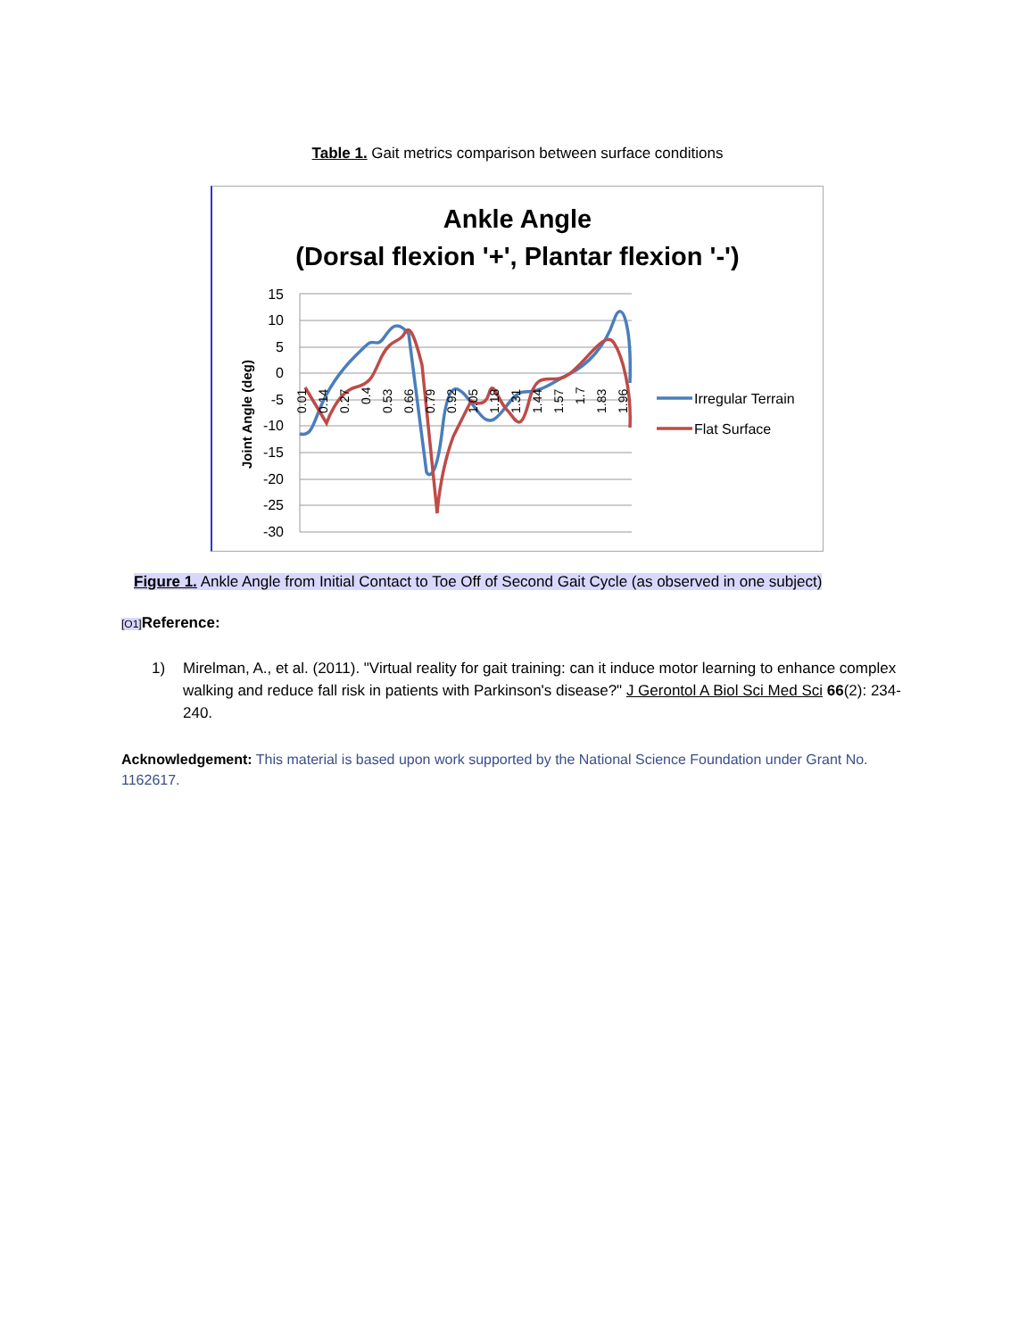Table 1. Gait metrics comparison between surface conditions
Ankle Angle
(Dorsal flexion '+', Plantar flexion '-')
15
10
5
0
-5
-10
-15
-20
-25
-30
Joint Angle (deg)
0.01
0.14
0.27
0.4
0.53
0.66
0.79
0.92
1.05
1.18
1.31
1.44
1.57
1.7
1.83
1.96
Irregular Terrain
Flat Surface
Figure 1. Ankle Angle from Initial Contact to Toe Off of Second Gait Cycle (as observed in one subject)
[O1] Reference:
1) Mirelman, A., et al. (2011). "Virtual reality for gait training: can it induce motor learning to enhance complex walking and reduce fall risk in patients with Parkinson's disease?" J Gerontol A Biol Sci Med Sci 66(2): 234-240.
Acknowledgement: This material is based upon work supported by the National Science Foundation under Grant No. 1162617.